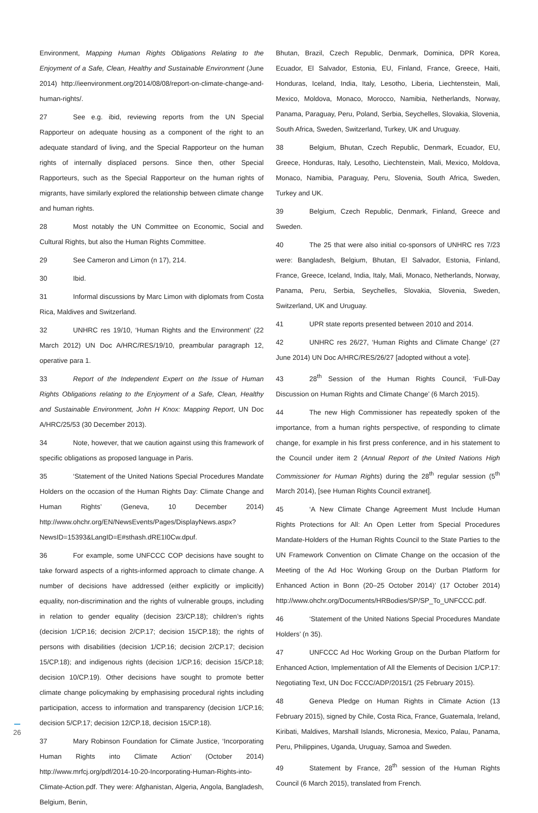Environment, Mapping Human Rights Obligations Relating to the Enjoyment of a Safe, Clean, Healthy and Sustainable Environment (June 2014) http://ieenvironment.org/2014/08/08/report-on-climate-change-and-human-rights/.
27 See e.g. ibid, reviewing reports from the UN Special Rapporteur on adequate housing as a component of the right to an adequate standard of living, and the Special Rapporteur on the human rights of internally displaced persons. Since then, other Special Rapporteurs, such as the Special Rapporteur on the human rights of migrants, have similarly explored the relationship between climate change and human rights.
28 Most notably the UN Committee on Economic, Social and Cultural Rights, but also the Human Rights Committee.
29 See Cameron and Limon (n 17), 214.
30 Ibid.
31 Informal discussions by Marc Limon with diplomats from Costa Rica, Maldives and Switzerland.
32 UNHRC res 19/10, ‘Human Rights and the Environment’ (22 March 2012) UN Doc A/HRC/RES/19/10, preambular paragraph 12, operative para 1.
33 Report of the Independent Expert on the Issue of Human Rights Obligations relating to the Enjoyment of a Safe, Clean, Healthy and Sustainable Environment, John H Knox: Mapping Report, UN Doc A/HRC/25/53 (30 December 2013).
34 Note, however, that we caution against using this framework of specific obligations as proposed language in Paris.
35 ‘Statement of the United Nations Special Procedures Mandate Holders on the occasion of the Human Rights Day: Climate Change and Human Rights’ (Geneva, 10 December 2014) http://www.ohchr.org/EN/NewsEvents/Pages/DisplayNews.aspx?NewsID=15393&LangID=E#sthash.dRE1I0Cw.dpuf.
36 For example, some UNFCCC COP decisions have sought to take forward aspects of a rights-informed approach to climate change. A number of decisions have addressed (either explicitly or implicitly) equality, non-discrimination and the rights of vulnerable groups, including in relation to gender equality (decision 23/CP.18); children’s rights (decision 1/CP.16; decision 2/CP.17; decision 15/CP.18); the rights of persons with disabilities (decision 1/CP.16; decision 2/CP.17; decision 15/CP.18); and indigenous rights (decision 1/CP.16; decision 15/CP.18; decision 10/CP.19). Other decisions have sought to promote better climate change policymaking by emphasising procedural rights including participation, access to information and transparency (decision 1/CP.16; decision 5/CP.17; decision 12/CP.18, decision 15/CP.18).
37 Mary Robinson Foundation for Climate Justice, ‘Incorporating Human Rights into Climate Action’ (October 2014) http://www.mrfcj.org/pdf/2014-10-20-Incorporating-Human-Rights-into-Climate-Action.pdf. They were: Afghanistan, Algeria, Angola, Bangladesh, Belgium, Benin,
Bhutan, Brazil, Czech Republic, Denmark, Dominica, DPR Korea, Ecuador, El Salvador, Estonia, EU, Finland, France, Greece, Haiti, Honduras, Iceland, India, Italy, Lesotho, Liberia, Liechtenstein, Mali, Mexico, Moldova, Monaco, Morocco, Namibia, Netherlands, Norway, Panama, Paraguay, Peru, Poland, Serbia, Seychelles, Slovakia, Slovenia, South Africa, Sweden, Switzerland, Turkey, UK and Uruguay.
38 Belgium, Bhutan, Czech Republic, Denmark, Ecuador, EU, Greece, Honduras, Italy, Lesotho, Liechtenstein, Mali, Mexico, Moldova, Monaco, Namibia, Paraguay, Peru, Slovenia, South Africa, Sweden, Turkey and UK.
39 Belgium, Czech Republic, Denmark, Finland, Greece and Sweden.
40 The 25 that were also initial co-sponsors of UNHRC res 7/23 were: Bangladesh, Belgium, Bhutan, El Salvador, Estonia, Finland, France, Greece, Iceland, India, Italy, Mali, Monaco, Netherlands, Norway, Panama, Peru, Serbia, Seychelles, Slovakia, Slovenia, Sweden, Switzerland, UK and Uruguay.
41 UPR state reports presented between 2010 and 2014.
42 UNHRC res 26/27, ‘Human Rights and Climate Change’ (27 June 2014) UN Doc A/HRC/RES/26/27 [adopted without a vote].
43 28<sup>th</sup> Session of the Human Rights Council, ‘Full-Day Discussion on Human Rights and Climate Change’ (6 March 2015).
44 The new High Commissioner has repeatedly spoken of the importance, from a human rights perspective, of responding to climate change, for example in his first press conference, and in his statement to the Council under item 2 (Annual Report of the United Nations High Commissioner for Human Rights) during the 28<sup>th</sup> regular session (5<sup>th</sup> March 2014), [see Human Rights Council extranet].
45 ‘A New Climate Change Agreement Must Include Human Rights Protections for All: An Open Letter from Special Procedures Mandate-Holders of the Human Rights Council to the State Parties to the UN Framework Convention on Climate Change on the occasion of the Meeting of the Ad Hoc Working Group on the Durban Platform for Enhanced Action in Bonn (20–25 October 2014)’ (17 October 2014) http://www.ohchr.org/Documents/HRBodies/SP/SP_To_UNFCCC.pdf.
46 ‘Statement of the United Nations Special Procedures Mandate Holders’ (n 35).
47 UNFCCC Ad Hoc Working Group on the Durban Platform for Enhanced Action, Implementation of All the Elements of Decision 1/CP.17: Negotiating Text, UN Doc FCCC/ADP/2015/1 (25 February 2015).
48 Geneva Pledge on Human Rights in Climate Action (13 February 2015), signed by Chile, Costa Rica, France, Guatemala, Ireland, Kiribati, Maldives, Marshall Islands, Micronesia, Mexico, Palau, Panama, Peru, Philippines, Uganda, Uruguay, Samoa and Sweden.
49 Statement by France, 28<sup>th</sup> session of the Human Rights Council (6 March 2015), translated from French.
26